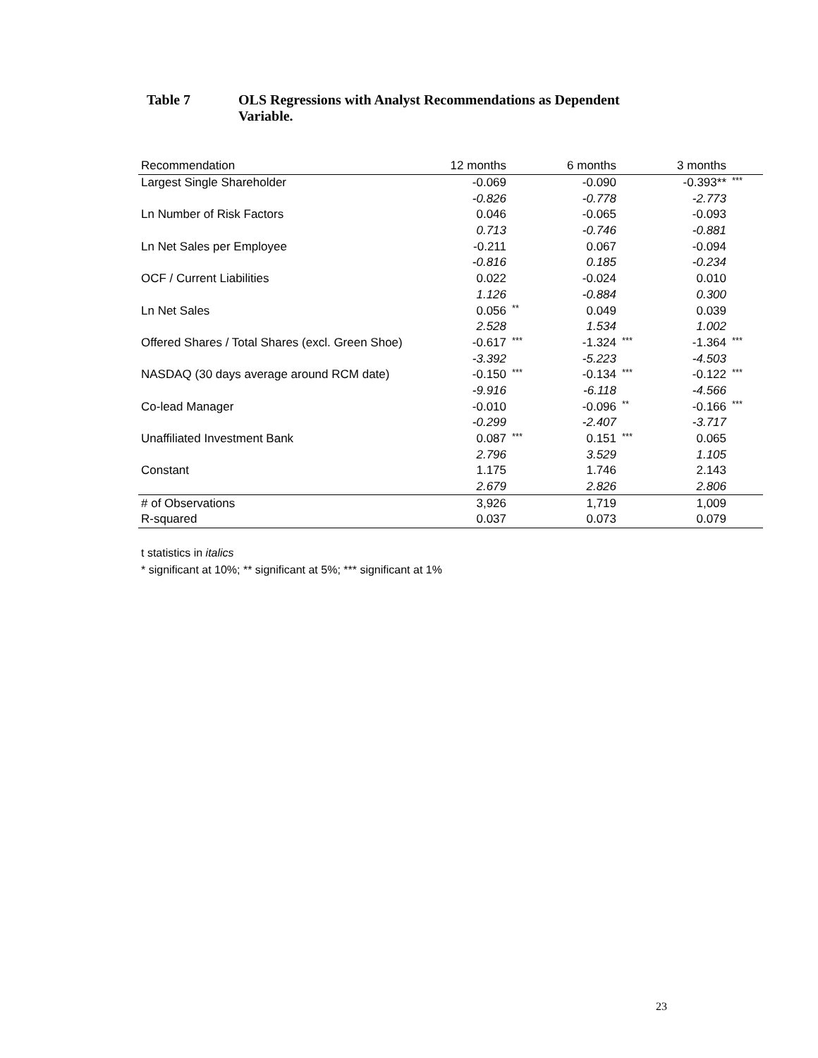Table 7 OLS Regressions with Analyst Recommendations as Dependent
Variable.
| Recommendation | 12 months | | 6 months | | 3 months | |
| --- | --- | --- | --- | --- | --- | --- |
| Largest Single Shareholder | -0.069 | | -0.090 | | -0.393** | *** |
| | -0.826 | | -0.778 | | -2.773 | |
| Ln Number of Risk Factors | 0.046 | | -0.065 | | -0.093 | |
| | 0.713 | | -0.746 | | -0.881 | |
| Ln Net Sales per Employee | -0.211 | | 0.067 | | -0.094 | |
| | -0.816 | | 0.185 | | -0.234 | |
| OCF / Current Liabilities | 0.022 | | -0.024 | | 0.010 | |
| | 1.126 | | -0.884 | | 0.300 | |
| Ln Net Sales | 0.056 | ** | 0.049 | | 0.039 | |
| | 2.528 | | 1.534 | | 1.002 | |
| Offered Shares / Total Shares (excl. Green Shoe) | -0.617 | *** | -1.324 | *** | -1.364 | *** |
| | -3.392 | | -5.223 | | -4.503 | |
| NASDAQ (30 days average around RCM date) | -0.150 | *** | -0.134 | *** | -0.122 | *** |
| | -9.916 | | -6.118 | | -4.566 | |
| Co-lead Manager | -0.010 | | -0.096 | ** | -0.166 | *** |
| | -0.299 | | -2.407 | | -3.717 | |
| Unaffiliated Investment Bank | 0.087 | *** | 0.151 | *** | 0.065 | |
| | 2.796 | | 3.529 | | 1.105 | |
| Constant | 1.175 | | 1.746 | | 2.143 | |
| | 2.679 | | 2.826 | | 2.806 | |
| # of Observations | 3,926 | | 1,719 | | 1,009 | |
| R-squared | 0.037 | | 0.073 | | 0.079 | |
t statistics in italics
* significant at 10%; ** significant at 5%; *** significant at 1%
23